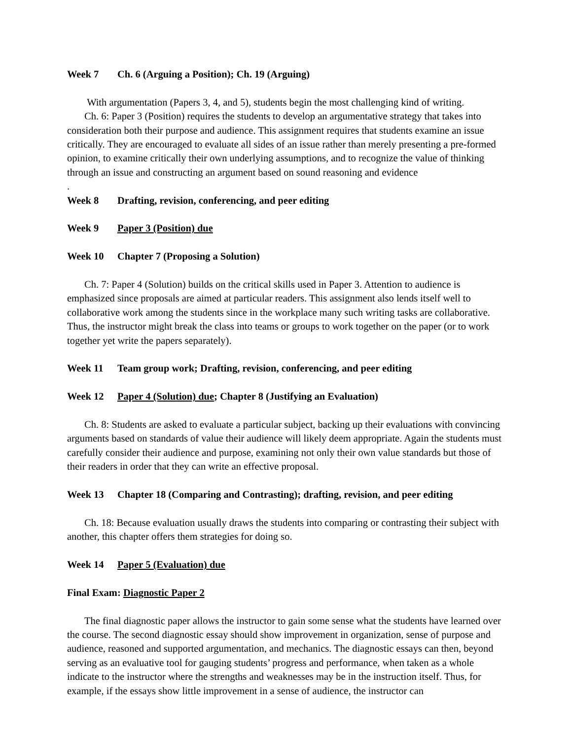Week 7 Ch. 6 (Arguing a Position); Ch. 19 (Arguing)
With argumentation (Papers 3, 4, and 5), students begin the most challenging kind of writing.
Ch. 6: Paper 3 (Position) requires the students to develop an argumentative strategy that takes into consideration both their purpose and audience. This assignment requires that students examine an issue critically. They are encouraged to evaluate all sides of an issue rather than merely presenting a pre-formed opinion, to examine critically their own underlying assumptions, and to recognize the value of thinking through an issue and constructing an argument based on sound reasoning and evidence
.
Week 8 Drafting, revision, conferencing, and peer editing
Week 9 Paper 3 (Position) due
Week 10 Chapter 7 (Proposing a Solution)
Ch. 7: Paper 4 (Solution) builds on the critical skills used in Paper 3. Attention to audience is emphasized since proposals are aimed at particular readers. This assignment also lends itself well to collaborative work among the students since in the workplace many such writing tasks are collaborative. Thus, the instructor might break the class into teams or groups to work together on the paper (or to work together yet write the papers separately).
Week 11 Team group work; Drafting, revision, conferencing, and peer editing
Week 12 Paper 4 (Solution) due; Chapter 8 (Justifying an Evaluation)
Ch. 8: Students are asked to evaluate a particular subject, backing up their evaluations with convincing arguments based on standards of value their audience will likely deem appropriate. Again the students must carefully consider their audience and purpose, examining not only their own value standards but those of their readers in order that they can write an effective proposal.
Week 13 Chapter 18 (Comparing and Contrasting); drafting, revision, and peer editing
Ch. 18: Because evaluation usually draws the students into comparing or contrasting their subject with another, this chapter offers them strategies for doing so.
Week 14 Paper 5 (Evaluation) due
Final Exam: Diagnostic Paper 2
The final diagnostic paper allows the instructor to gain some sense what the students have learned over the course. The second diagnostic essay should show improvement in organization, sense of purpose and audience, reasoned and supported argumentation, and mechanics. The diagnostic essays can then, beyond serving as an evaluative tool for gauging students’ progress and performance, when taken as a whole indicate to the instructor where the strengths and weaknesses may be in the instruction itself. Thus, for example, if the essays show little improvement in a sense of audience, the instructor can